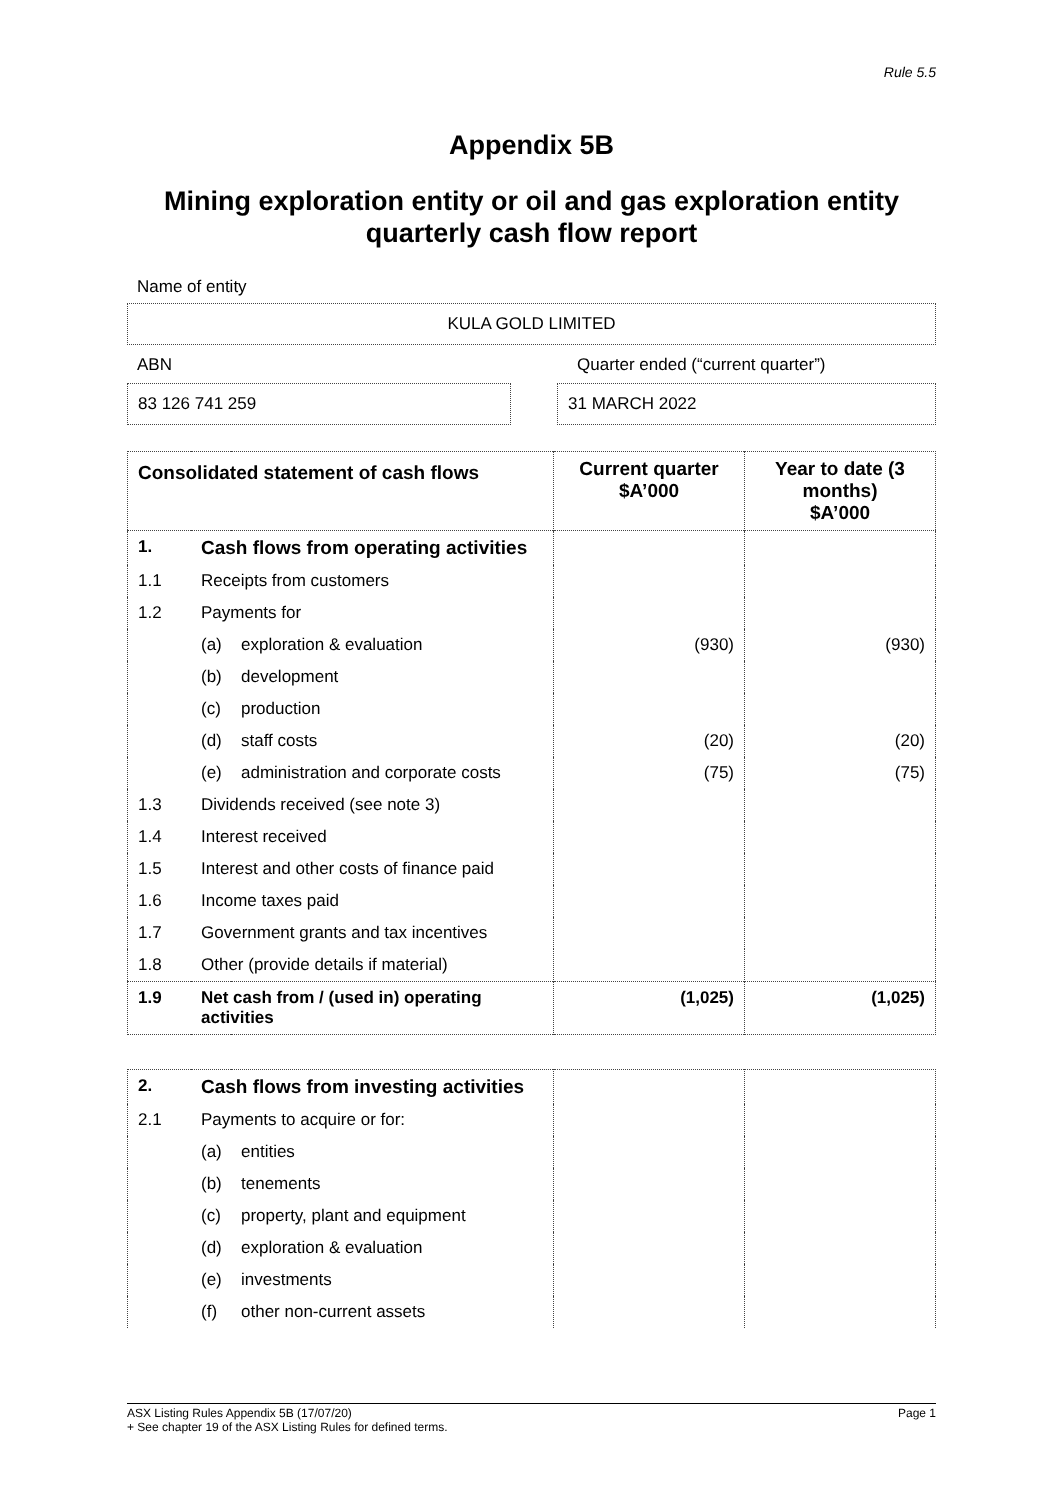Rule 5.5
Appendix 5B
Mining exploration entity or oil and gas exploration entity
quarterly cash flow report
Name of entity
KULA GOLD LIMITED
ABN Quarter ended (“current quarter”)
83 126 741 259 31 MARCH 2022
| Consolidated statement of cash flows | | | Current quarter $A’000 | Year to date (3 months) $A’000 |
| --- | --- | --- | --- | --- |
| 1. | Cash flows from operating activities | | | |
| 1.1 | Receipts from customers | | | |
| 1.2 | Payments for | | | |
| | (a) | exploration & evaluation | (930) | (930) |
| | (b) | development | | |
| | (c) | production | | |
| | (d) | staff costs | (20) | (20) |
| | (e) | administration and corporate costs | (75) | (75) |
| 1.3 | Dividends received (see note 3) | | | |
| 1.4 | Interest received | | | |
| 1.5 | Interest and other costs of finance paid | | | |
| 1.6 | Income taxes paid | | | |
| 1.7 | Government grants and tax incentives | | | |
| 1.8 | Other (provide details if material) | | | |
| 1.9 | Net cash from / (used in) operating activities | | (1,025) | (1,025) |
| 2. | Cash flows from investing activities | | | |
| 2.1 | Payments to acquire or for: | | | |
| | (a) | entities | | |
| | (b) | tenements | | |
| | (c) | property, plant and equipment | | |
| | (d) | exploration & evaluation | | |
| | (e) | investments | | |
| | (f) | other non-current assets | | |
ASX Listing Rules Appendix 5B (17/07/20) Page 1
+ See chapter 19 of the ASX Listing Rules for defined terms.